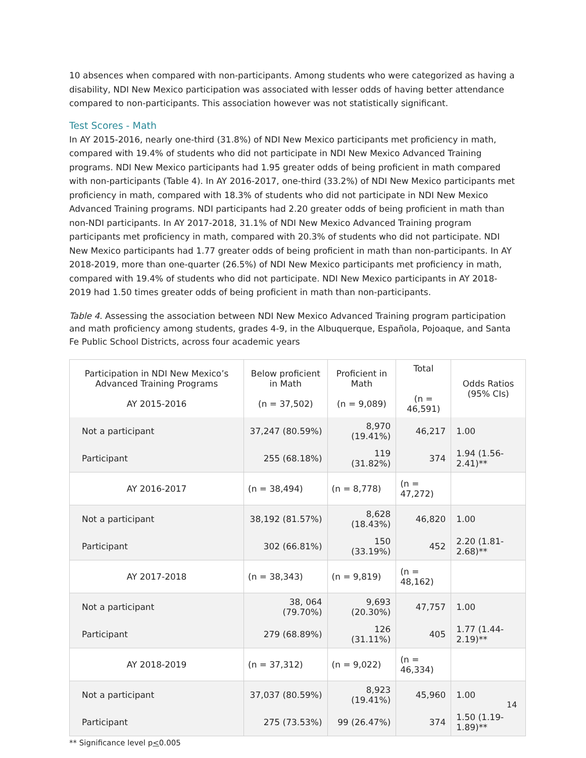10 absences when compared with non-participants. Among students who were categorized as having a disability, NDI New Mexico participation was associated with lesser odds of having better attendance compared to non-participants. This association however was not statistically significant.
Test Scores - Math
In AY 2015-2016, nearly one-third (31.8%) of NDI New Mexico participants met proficiency in math, compared with 19.4% of students who did not participate in NDI New Mexico Advanced Training programs. NDI New Mexico participants had 1.95 greater odds of being proficient in math compared with non-participants (Table 4). In AY 2016-2017, one-third (33.2%) of NDI New Mexico participants met proficiency in math, compared with 18.3% of students who did not participate in NDI New Mexico Advanced Training programs. NDI participants had 2.20 greater odds of being proficient in math than non-NDI participants. In AY 2017-2018, 31.1% of NDI New Mexico Advanced Training program participants met proficiency in math, compared with 20.3% of students who did not participate. NDI New Mexico participants had 1.77 greater odds of being proficient in math than non-participants. In AY 2018-2019, more than one-quarter (26.5%) of NDI New Mexico participants met proficiency in math, compared with 19.4% of students who did not participate. NDI New Mexico participants in AY 2018-2019 had 1.50 times greater odds of being proficient in math than non-participants.
Table 4. Assessing the association between NDI New Mexico Advanced Training program participation and math proficiency among students, grades 4-9, in the Albuquerque, Española, Pojoaque, and Santa Fe Public School Districts, across four academic years
| Participation in NDI New Mexico’s Advanced Training Programs AY 2015-2016 | Below proficient in Math (n = 37,502) | Proficient in Math (n = 9,089) | Total (n = 46,591) | Odds Ratios (95% CIs) |
| --- | --- | --- | --- | --- |
| Not a participant | 37,247 (80.59%) | 8,970 (19.41%) | 46,217 | 1.00 |
| Participant | 255 (68.18%) | 119 (31.82%) | 374 | 1.94 (1.56-2.41)** |
| AY 2016-2017 | (n = 38,494) | (n = 8,778) | (n = 47,272) | |
| Not a participant | 38,192 (81.57%) | 8,628 (18.43%) | 46,820 | 1.00 |
| Participant | 302 (66.81%) | 150 (33.19%) | 452 | 2.20 (1.81-2.68)** |
| AY 2017-2018 | (n = 38,343) | (n = 9,819) | (n = 48,162) | |
| Not a participant | 38, 064 (79.70%) | 9,693 (20.30%) | 47,757 | 1.00 |
| Participant | 279 (68.89%) | 126 (31.11%) | 405 | 1.77 (1.44-2.19)** |
| AY 2018-2019 | (n = 37,312) | (n = 9,022) | (n = 46,334) | |
| Not a participant | 37,037 (80.59%) | 8,923 (19.41%) | 45,960 | 1.00 |
| Participant | 275 (73.53%) | 99 (26.47%) | 374 | 1.50 (1.19-1.89)** |
** Significance level p<0.005
14